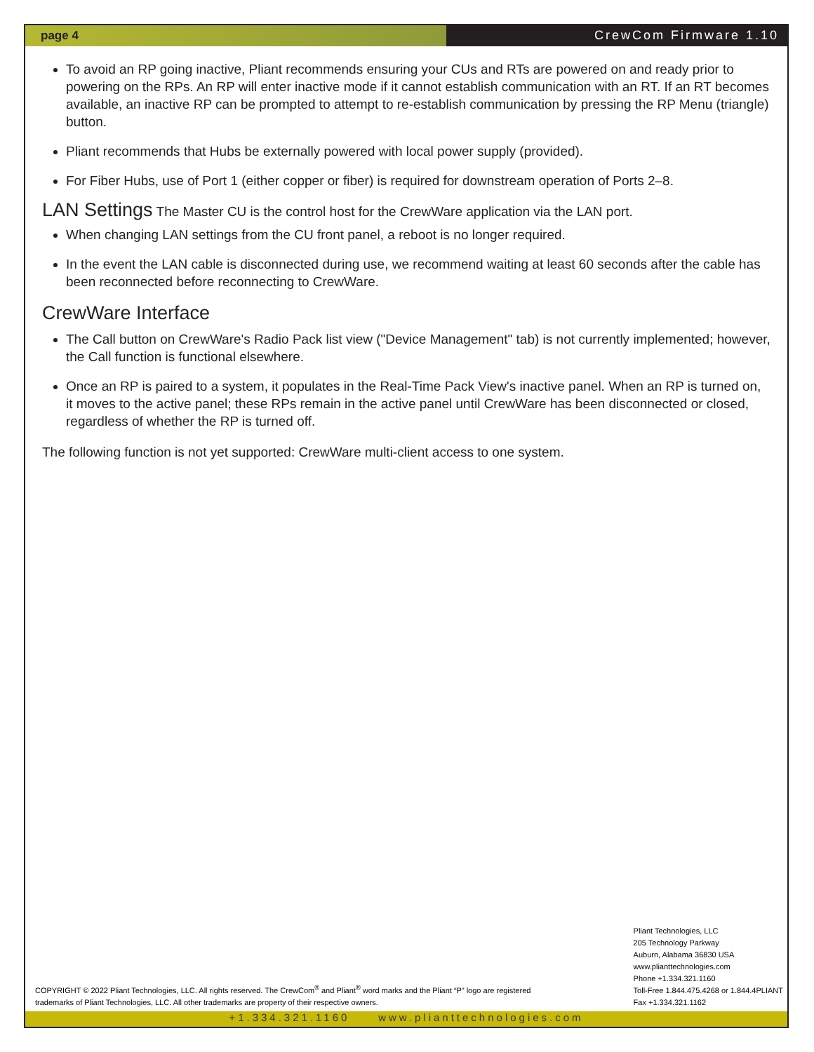page 4 CrewCom Firmware 1.10
To avoid an RP going inactive, Pliant recommends ensuring your CUs and RTs are powered on and ready prior to powering on the RPs. An RP will enter inactive mode if it cannot establish communication with an RT. If an RT becomes available, an inactive RP can be prompted to attempt to re-establish communication by pressing the RP Menu (triangle) button.
Pliant recommends that Hubs be externally powered with local power supply (provided).
For Fiber Hubs, use of Port 1 (either copper or fiber) is required for downstream operation of Ports 2–8.
LAN Settings The Master CU is the control host for the CrewWare application via the LAN port.
When changing LAN settings from the CU front panel, a reboot is no longer required.
In the event the LAN cable is disconnected during use, we recommend waiting at least 60 seconds after the cable has been reconnected before reconnecting to CrewWare.
CrewWare Interface
The Call button on CrewWare's Radio Pack list view ("Device Management" tab) is not currently implemented; however, the Call function is functional elsewhere.
Once an RP is paired to a system, it populates in the Real-Time Pack View's inactive panel. When an RP is turned on, it moves to the active panel; these RPs remain in the active panel until CrewWare has been disconnected or closed, regardless of whether the RP is turned off.
The following function is not yet supported: CrewWare multi-client access to one system.
COPYRIGHT © 2022 Pliant Technologies, LLC. All rights reserved. The CrewCom<sup>®</sup> and Pliant<sup>®</sup> word marks and the Pliant “P” logo are registered
trademarks of Pliant Technologies, LLC. All other trademarks are property of their respective owners.
Pliant Technologies, LLC
205 Technology Parkway
Auburn, Alabama 36830 USA
www.plianttechnologies.com
Phone +1.334.321.1160
Toll-Free 1.844.475.4268 or 1.844.4PLIANT
Fax +1.334.321.1162
+1.334.321.1160 www.plianttechnologies.com